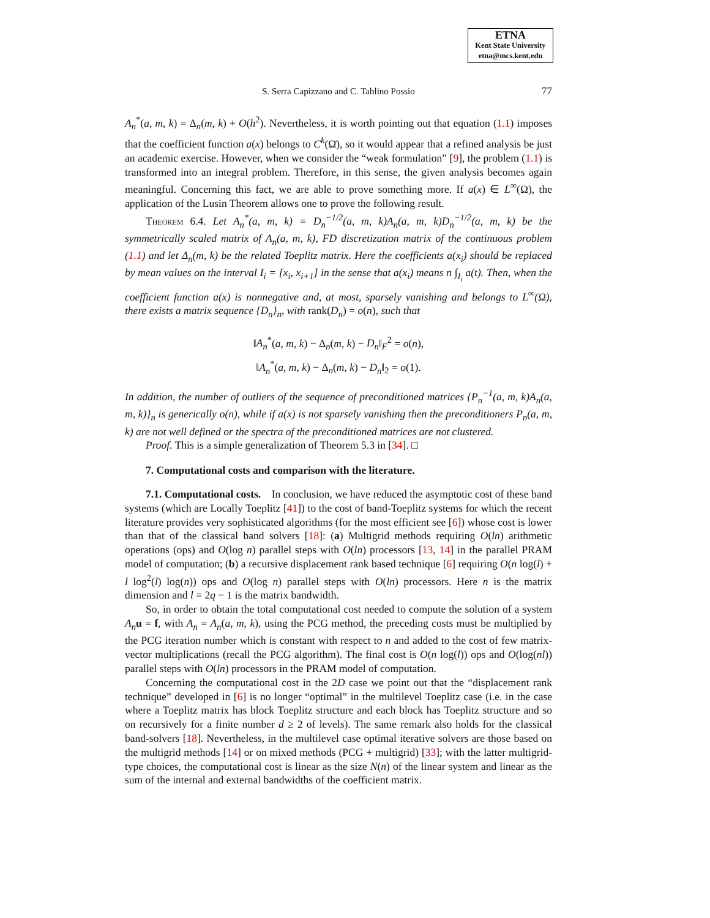ETNA
Kent State University
etna@mcs.kent.edu
S. Serra Capizzano and C. Tablino Possio
77
A<sub>n</sub><sup>*</sup>(a, m, k) = Δ<sub>n</sub>(m, k) + O(h<sup>2</sup>). Nevertheless, it is worth pointing out that equation (1.1) imposes that the coefficient function a(x) belongs to C<sup>k</sup>(Ω̄), so it would appear that a refined analysis be just an academic exercise. However, when we consider the “weak formulation” [9], the problem (1.1) is transformed into an integral problem. Therefore, in this sense, the given analysis becomes again meaningful. Concerning this fact, we are able to prove something more. If a(x) ∈ L<sup>∞</sup>(Ω), the application of the Lusin Theorem allows one to prove the following result.
Theorem 6.4. Let A<sub>n</sub><sup>*</sup>(a, m, k) = D<sub>n</sub><sup>−1/2</sup>(a, m, k)A<sub>n</sub>(a, m, k)D<sub>n</sub><sup>−1/2</sup>(a, m, k) be the symmetrically scaled matrix of A<sub>n</sub>(a, m, k), FD discretization matrix of the continuous problem (1.1) and let Δ<sub>n</sub>(m, k) be the related Toeplitz matrix. Here the coefficients a(x<sub>i</sub>) should be replaced by mean values on the interval I<sub>i</sub> = [x<sub>i</sub>, x<sub>i+1</sub>] in the sense that a(x<sub>i</sub>) means n ∫<sub>I<sub>i</sub></sub> a(t). Then, when the coefficient function a(x) is nonnegative and, at most, sparsely vanishing and belongs to L<sup>∞</sup>(Ω), there exists a matrix sequence {D<sub>n</sub>}<sub>n</sub>, with rank(D<sub>n</sub>) = o(n), such that
‖A<sub>n</sub><sup>*</sup>(a, m, k) − Δ<sub>n</sub>(m, k) − D<sub>n</sub>‖<sub>F</sub><sup>2</sup> = o(n),
‖A<sub>n</sub><sup>*</sup>(a, m, k) − Δ<sub>n</sub>(m, k) − D<sub>n</sub>‖<sub>2</sub> = o(1).
In addition, the number of outliers of the sequence of preconditioned matrices {P<sub>n</sub><sup>−1</sup>(a, m, k)A<sub>n</sub>(a, m, k)}<sub>n</sub> is generically o(n), while if a(x) is not sparsely vanishing then the preconditioners P<sub>n</sub>(a, m, k) are not well defined or the spectra of the preconditioned matrices are not clustered.
Proof. This is a simple generalization of Theorem 5.3 in [34]. □
7. Computational costs and comparison with the literature.
7.1. Computational costs. In conclusion, we have reduced the asymptotic cost of these band systems (which are Locally Toeplitz [41]) to the cost of band-Toeplitz systems for which the recent literature provides very sophisticated algorithms (for the most efficient see [6]) whose cost is lower than that of the classical band solvers [18]: (a) Multigrid methods requiring O(ln) arithmetic operations (ops) and O(log n) parallel steps with O(ln) processors [13, 14] in the parallel PRAM model of computation; (b) a recursive displacement rank based technique [6] requiring O(n log(l) + l log<sup>2</sup>(l) log(n)) ops and O(log n) parallel steps with O(ln) processors. Here n is the matrix dimension and l = 2q − 1 is the matrix bandwidth.
So, in order to obtain the total computational cost needed to compute the solution of a system A<sub>n</sub> u = f, with A<sub>n</sub> = A<sub>n</sub>(a, m, k), using the PCG method, the preceding costs must be multiplied by the PCG iteration number which is constant with respect to n and added to the cost of few matrix-vector multiplications (recall the PCG algorithm). The final cost is O(n log(l)) ops and O(log(nl)) parallel steps with O(ln) processors in the PRAM model of computation.
Concerning the computational cost in the 2D case we point out that the “displacement rank technique” developed in [6] is no longer “optimal” in the multilevel Toeplitz case (i.e. in the case where a Toeplitz matrix has block Toeplitz structure and each block has Toeplitz structure and so on recursively for a finite number d ≥ 2 of levels). The same remark also holds for the classical band-solvers [18]. Nevertheless, in the multilevel case optimal iterative solvers are those based on the multigrid methods [14] or on mixed methods (PCG + multigrid) [33]; with the latter multigrid-type choices, the computational cost is linear as the size N(n) of the linear system and linear as the sum of the internal and external bandwidths of the coefficient matrix.